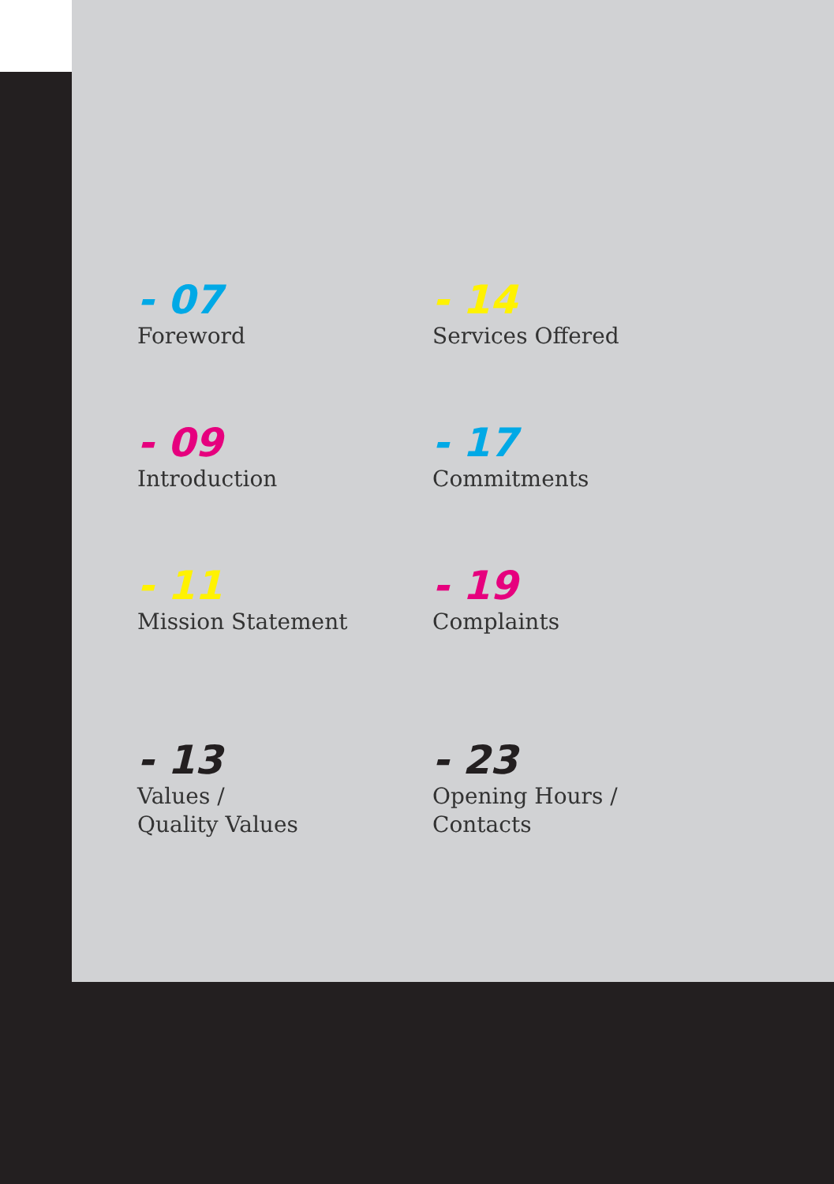- 07
Foreword
- 14
Services Offered
- 09
Introduction
- 17
Commitments
- 11
Mission Statement
- 19
Complaints
- 13
Values /
Quality Values
- 23
Opening Hours /
Contacts